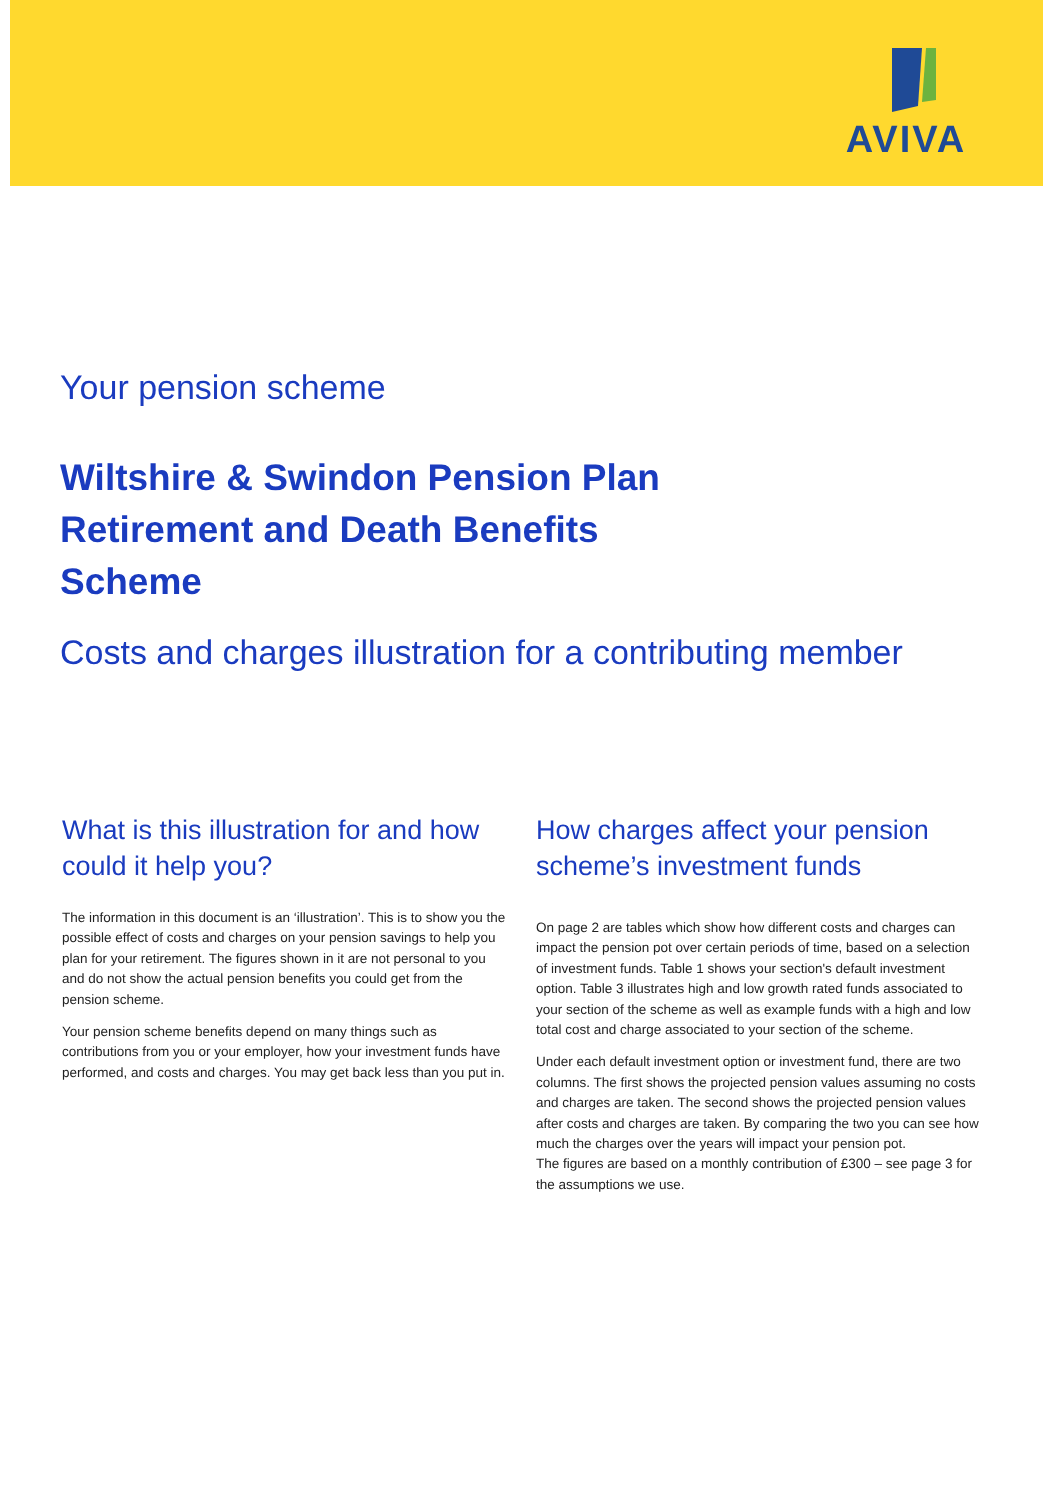AVIVA
Your pension scheme
Wiltshire & Swindon Pension Plan
Retirement and Death Benefits
Scheme
Costs and charges illustration for a contributing member
What is this illustration for and how could it help you?
The information in this document is an ‘illustration’. This is to show you the possible effect of costs and charges on your pension savings to help you plan for your retirement. The figures shown in it are not personal to you and do not show the actual pension benefits you could get from the pension scheme.
Your pension scheme benefits depend on many things such as contributions from you or your employer, how your investment funds have performed, and costs and charges. You may get back less than you put in.
How charges affect your pension scheme’s investment funds
On page 2 are tables which show how different costs and charges can impact the pension pot over certain periods of time, based on a selection of investment funds. Table 1 shows your section's default investment option. Table 3 illustrates high and low growth rated funds associated to your section of the scheme as well as example funds with a high and low total cost and charge associated to your section of the scheme.
Under each default investment option or investment fund, there are two columns. The first shows the projected pension values assuming no costs and charges are taken. The second shows the projected pension values after costs and charges are taken. By comparing the two you can see how much the charges over the years will impact your pension pot.
The figures are based on a monthly contribution of £300 – see page 3 for the assumptions we use.